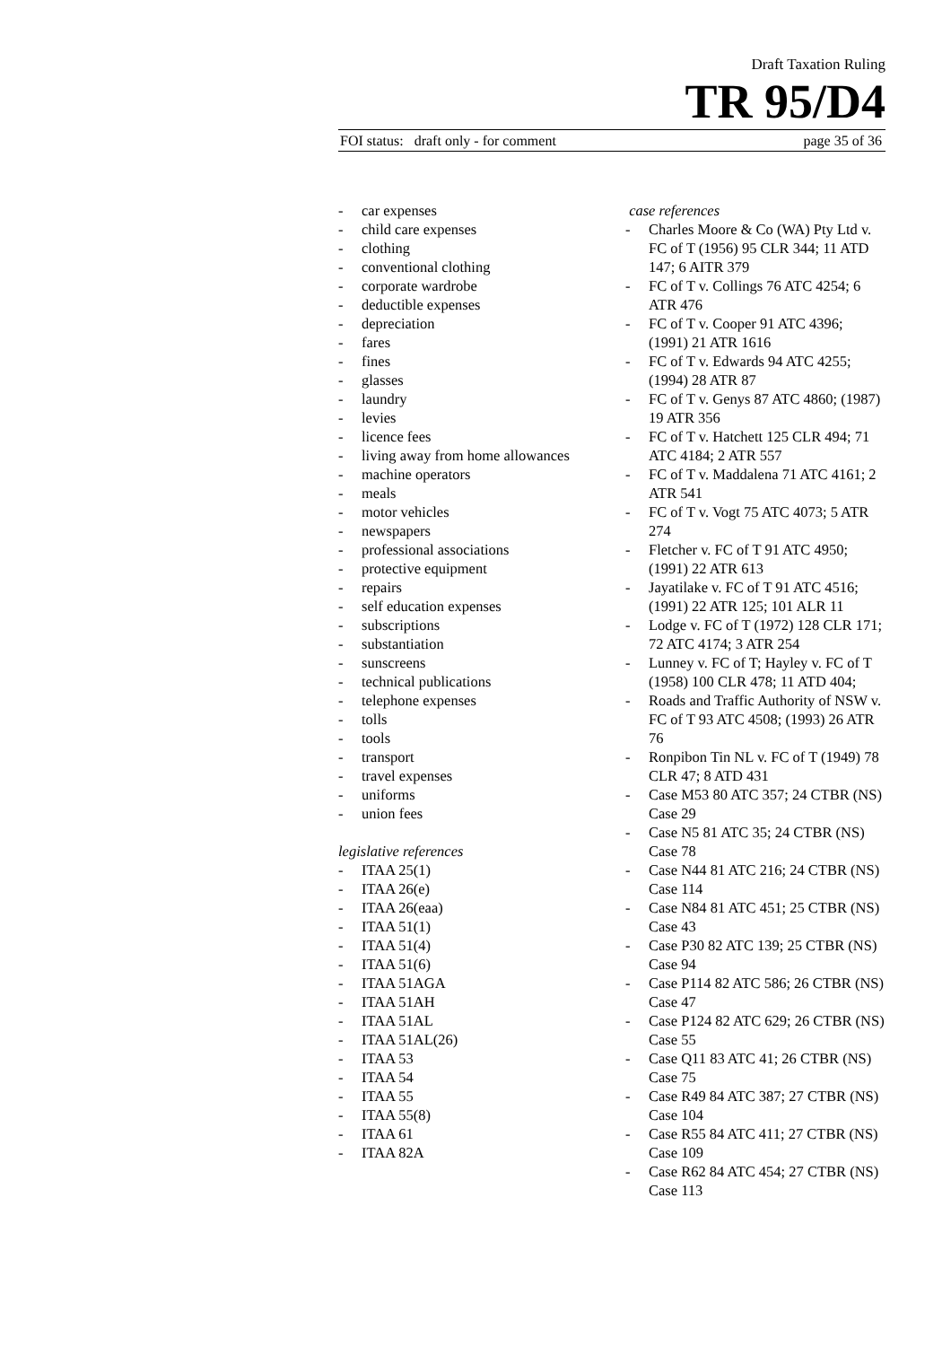Draft Taxation Ruling
TR 95/D4
FOI status: draft only - for comment page 35 of 36
- car expenses
- child care expenses
- clothing
- conventional clothing
- corporate wardrobe
- deductible expenses
- depreciation
- fares
- fines
- glasses
- laundry
- levies
- licence fees
- living away from home allowances
- machine operators
- meals
- motor vehicles
- newspapers
- professional associations
- protective equipment
- repairs
- self education expenses
- subscriptions
- substantiation
- sunscreens
- technical publications
- telephone expenses
- tolls
- tools
- transport
- travel expenses
- uniforms
- union fees
legislative references
- ITAA 25(1)
- ITAA 26(e)
- ITAA 26(eaa)
- ITAA 51(1)
- ITAA 51(4)
- ITAA 51(6)
- ITAA 51AGA
- ITAA 51AH
- ITAA 51AL
- ITAA 51AL(26)
- ITAA 53
- ITAA 54
- ITAA 55
- ITAA 55(8)
- ITAA 61
- ITAA 82A
case references
- Charles Moore & Co (WA) Pty Ltd v. FC of T (1956) 95 CLR 344; 11 ATD 147; 6 AITR 379
- FC of T v. Collings 76 ATC 4254; 6 ATR 476
- FC of T v. Cooper 91 ATC 4396; (1991) 21 ATR 1616
- FC of T v. Edwards 94 ATC 4255; (1994) 28 ATR 87
- FC of T v. Genys 87 ATC 4860; (1987) 19 ATR 356
- FC of T v. Hatchett 125 CLR 494; 71 ATC 4184; 2 ATR 557
- FC of T v. Maddalena 71 ATC 4161; 2 ATR 541
- FC of T v. Vogt 75 ATC 4073; 5 ATR 274
- Fletcher v. FC of T 91 ATC 4950; (1991) 22 ATR 613
- Jayatilake v. FC of T 91 ATC 4516; (1991) 22 ATR 125; 101 ALR 11
- Lodge v. FC of T (1972) 128 CLR 171; 72 ATC 4174; 3 ATR 254
- Lunney v. FC of T; Hayley v. FC of T (1958) 100 CLR 478; 11 ATD 404;
- Roads and Traffic Authority of NSW v. FC of T 93 ATC 4508; (1993) 26 ATR 76
- Ronpibon Tin NL v. FC of T (1949) 78 CLR 47; 8 ATD 431
- Case M53 80 ATC 357; 24 CTBR (NS) Case 29
- Case N5 81 ATC 35; 24 CTBR (NS) Case 78
- Case N44 81 ATC 216; 24 CTBR (NS) Case 114
- Case N84 81 ATC 451; 25 CTBR (NS) Case 43
- Case P30 82 ATC 139; 25 CTBR (NS) Case 94
- Case P114 82 ATC 586; 26 CTBR (NS) Case 47
- Case P124 82 ATC 629; 26 CTBR (NS) Case 55
- Case Q11 83 ATC 41; 26 CTBR (NS) Case 75
- Case R49 84 ATC 387; 27 CTBR (NS) Case 104
- Case R55 84 ATC 411; 27 CTBR (NS) Case 109
- Case R62 84 ATC 454; 27 CTBR (NS) Case 113